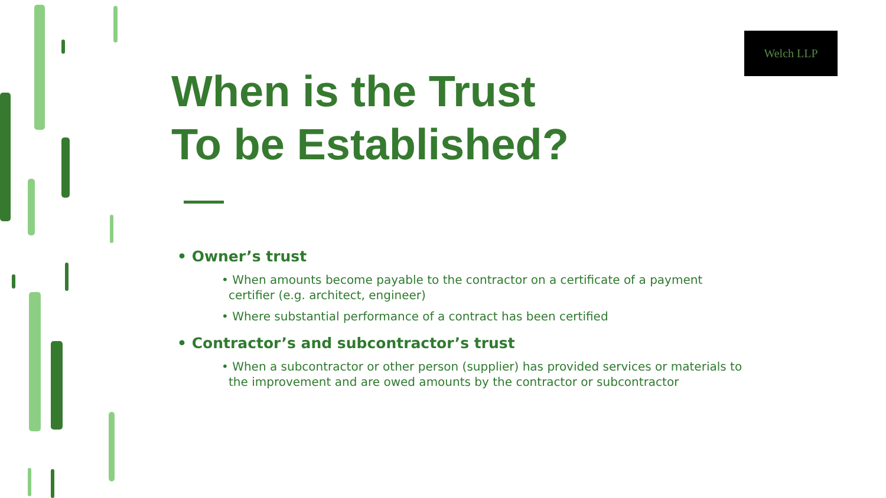Welch LLP
When is the Trust
To be Established?
• Owner’s trust
• When amounts become payable to the contractor on a certificate of a payment certifier (e.g. architect, engineer)
• Where substantial performance of a contract has been certified
• Contractor’s and subcontractor’s trust
• When a subcontractor or other person (supplier) has provided services or materials to the improvement and are owed amounts by the contractor or subcontractor